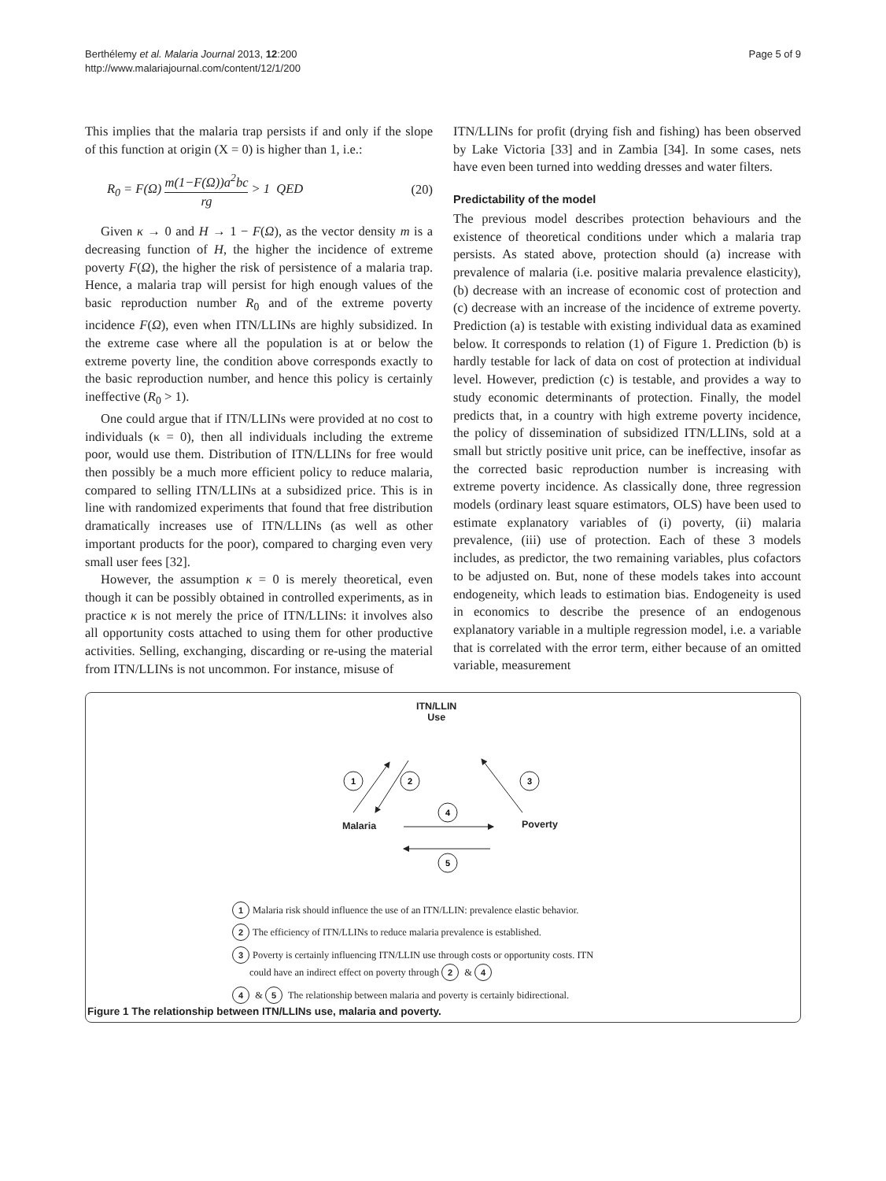Berthélemy et al. Malaria Journal 2013, 12:200
http://www.malariajournal.com/content/12/1/200
Page 5 of 9
This implies that the malaria trap persists if and only if the slope of this function at origin (X = 0) is higher than 1, i.e.:
R<sub>0</sub> = F(Ω) m(1−F(Ω))a<sup>2</sup>bc rg > 1 QED (20)
Given κ → 0 and H → 1 − F(Ω), as the vector density m is a decreasing function of H, the higher the incidence of extreme poverty F(Ω), the higher the risk of persistence of a malaria trap. Hence, a malaria trap will persist for high enough values of the basic reproduction number R<sub>0</sub> and of the extreme poverty incidence F(Ω), even when ITN/LLINs are highly subsidized. In the extreme case where all the population is at or below the extreme poverty line, the condition above corresponds exactly to the basic reproduction number, and hence this policy is certainly ineffective (R<sub>0</sub> > 1).
One could argue that if ITN/LLINs were provided at no cost to individuals (κ = 0), then all individuals including the extreme poor, would use them. Distribution of ITN/LLINs for free would then possibly be a much more efficient policy to reduce malaria, compared to selling ITN/LLINs at a subsidized price. This is in line with randomized experiments that found that free distribution dramatically increases use of ITN/LLINs (as well as other important products for the poor), compared to charging even very small user fees [32].
However, the assumption κ = 0 is merely theoretical, even though it can be possibly obtained in controlled experiments, as in practice κ is not merely the price of ITN/LLINs: it involves also all opportunity costs attached to using them for other productive activities. Selling, exchanging, discarding or re-using the material from ITN/LLINs is not uncommon. For instance, misuse of
ITN/LLINs for profit (drying fish and fishing) has been observed by Lake Victoria [33] and in Zambia [34]. In some cases, nets have even been turned into wedding dresses and water filters.
Predictability of the model
The previous model describes protection behaviours and the existence of theoretical conditions under which a malaria trap persists. As stated above, protection should (a) increase with prevalence of malaria (i.e. positive malaria prevalence elasticity), (b) decrease with an increase of economic cost of protection and (c) decrease with an increase of the incidence of extreme poverty. Prediction (a) is testable with existing individual data as examined below. It corresponds to relation (1) of Figure 1. Prediction (b) is hardly testable for lack of data on cost of protection at individual level. However, prediction (c) is testable, and provides a way to study economic determinants of protection. Finally, the model predicts that, in a country with high extreme poverty incidence, the policy of dissemination of subsidized ITN/LLINs, sold at a small but strictly positive unit price, can be ineffective, insofar as the corrected basic reproduction number is increasing with extreme poverty incidence. As classically done, three regression models (ordinary least square estimators, OLS) have been used to estimate explanatory variables of (i) poverty, (ii) malaria prevalence, (iii) use of protection. Each of these 3 models includes, as predictor, the two remaining variables, plus cofactors to be adjusted on. But, none of these models takes into account endogeneity, which leads to estimation bias. Endogeneity is used in economics to describe the presence of an endogenous explanatory variable in a multiple regression model, i.e. a variable that is correlated with the error term, either because of an omitted variable, measurement
1
2
3
4
5
ITN/LLIN
Use
Malaria Poverty
1 Malaria risk should influence the use of an ITN/LLIN: prevalence elastic behavior.
2 The efficiency of ITN/LLINs to reduce malaria prevalence is established.
3 Poverty is certainly influencing ITN/LLIN use through costs or opportunity costs. ITN
could have an indirect effect on poverty through 2 & 4
4 & 5 The relationship between malaria and poverty is certainly bidirectional.
Figure 1 The relationship between ITN/LLINs use, malaria and poverty.